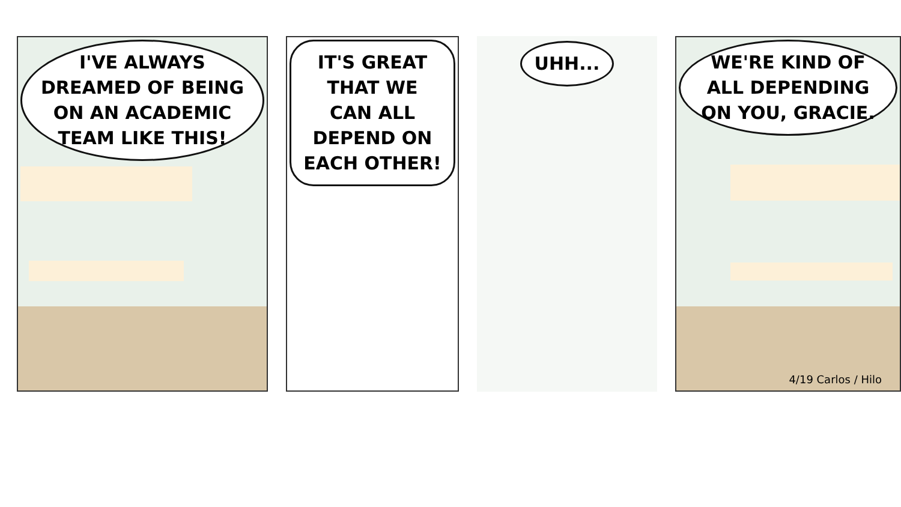I'VE ALWAYS DREAMED OF BEING ON AN ACADEMIC TEAM LIKE THIS!
IT'S GREAT THAT WE CAN ALL DEPEND ON EACH OTHER!
UHH...
WE'RE KIND OF ALL DEPENDING ON YOU, GRACIE.
4/19 Carlos / Hilo